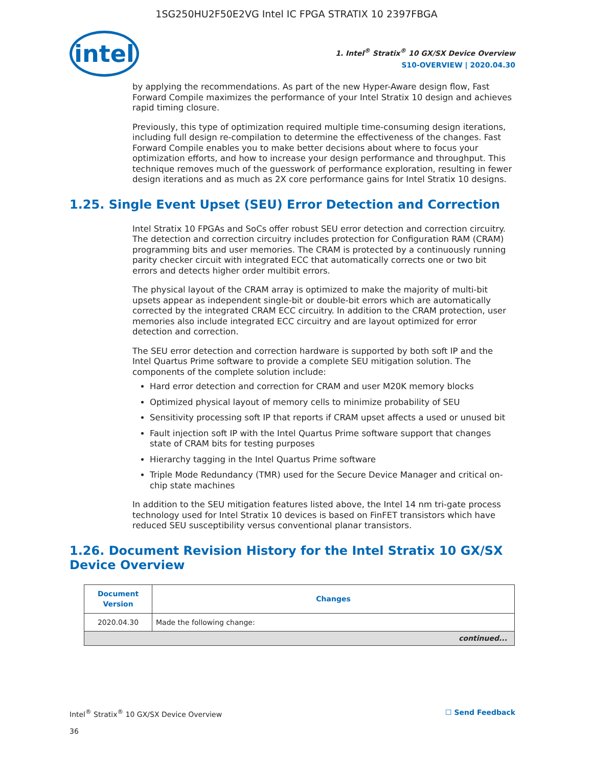1SG250HU2F50E2VG Intel IC FPGA STRATIX 10 2397FBGA
intel
1. Intel<sup>®</sup> Stratix<sup>®</sup> 10 GX/SX Device Overview
S10-OVERVIEW | 2020.04.30
by applying the recommendations. As part of the new Hyper-Aware design flow, Fast Forward Compile maximizes the performance of your Intel Stratix 10 design and achieves rapid timing closure.
Previously, this type of optimization required multiple time-consuming design iterations, including full design re-compilation to determine the effectiveness of the changes. Fast Forward Compile enables you to make better decisions about where to focus your optimization efforts, and how to increase your design performance and throughput. This technique removes much of the guesswork of performance exploration, resulting in fewer design iterations and as much as 2X core performance gains for Intel Stratix 10 designs.
1.25. Single Event Upset (SEU) Error Detection and Correction
Intel Stratix 10 FPGAs and SoCs offer robust SEU error detection and correction circuitry. The detection and correction circuitry includes protection for Configuration RAM (CRAM) programming bits and user memories. The CRAM is protected by a continuously running parity checker circuit with integrated ECC that automatically corrects one or two bit errors and detects higher order multibit errors.
The physical layout of the CRAM array is optimized to make the majority of multi-bit upsets appear as independent single-bit or double-bit errors which are automatically corrected by the integrated CRAM ECC circuitry. In addition to the CRAM protection, user memories also include integrated ECC circuitry and are layout optimized for error detection and correction.
The SEU error detection and correction hardware is supported by both soft IP and the Intel Quartus Prime software to provide a complete SEU mitigation solution. The components of the complete solution include:
Hard error detection and correction for CRAM and user M20K memory blocks
Optimized physical layout of memory cells to minimize probability of SEU
Sensitivity processing soft IP that reports if CRAM upset affects a used or unused bit
Fault injection soft IP with the Intel Quartus Prime software support that changes state of CRAM bits for testing purposes
Hierarchy tagging in the Intel Quartus Prime software
Triple Mode Redundancy (TMR) used for the Secure Device Manager and critical on-chip state machines
In addition to the SEU mitigation features listed above, the Intel 14 nm tri-gate process technology used for Intel Stratix 10 devices is based on FinFET transistors which have reduced SEU susceptibility versus conventional planar transistors.
1.26. Document Revision History for the Intel Stratix 10 GX/SX Device Overview
| Document Version | Changes |
| --- | --- |
| 2020.04.30 | Made the following change: |
| continued... | |
Intel<sup>®</sup> Stratix<sup>®</sup> 10 GX/SX Device Overview ☐ Send Feedback
36